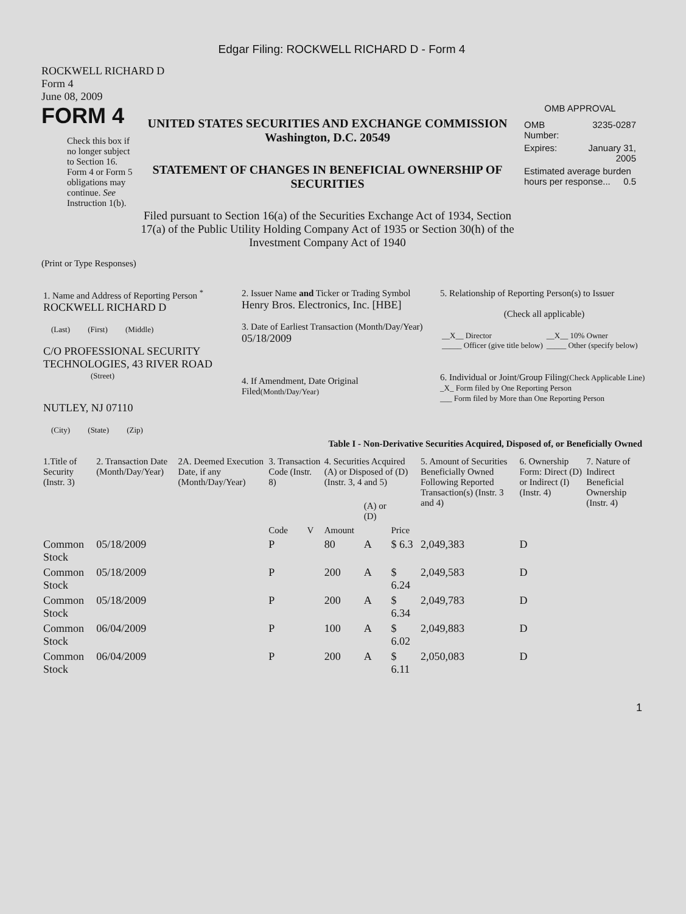Edgar Filing: ROCKWELL RICHARD D - Form 4
ROCKWELL RICHARD D
Form 4
June 08, 2009
FORM 4
Check this box if no longer subject to Section 16. Form 4 or Form 5 obligations may continue. See Instruction 1(b).
UNITED STATES SECURITIES AND EXCHANGE COMMISSION
Washington, D.C. 20549
STATEMENT OF CHANGES IN BENEFICIAL OWNERSHIP OF SECURITIES
Filed pursuant to Section 16(a) of the Securities Exchange Act of 1934, Section 17(a) of the Public Utility Holding Company Act of 1935 or Section 30(h) of the Investment Company Act of 1940
OMB APPROVAL
| OMB Number: | 3235-0287 |
| Expires: | January 31, 2005 |
| Estimated average burden hours per response... 0.5 | |
(Print or Type Responses)
| 1. Name and Address of Reporting Person <sup>*</sup> ROCKWELL RICHARD D (Last) (First) (Middle) C/O PROFESSIONAL SECURITY TECHNOLOGIES, 43 RIVER ROAD (Street) NUTLEY, NJ 07110 (City) (State) (Zip) | 2. Issuer Name and Ticker or Trading Symbol Henry Bros. Electronics, Inc. [HBE] 3. Date of Earliest Transaction (Month/Day/Year) 05/18/2009 4. If Amendment, Date Original Filed (Month/Day/Year) | 5. Relationship of Reporting Person(s) to Issuer (Check all applicable) / __X__ Director _____ Officer (give title below) / __X__ 10% Owner _____ Other (specify below) / 6. Individual or Joint/Group Filing (Check Applicable Line) _X_ Form filed by One Reporting Person ___ Form filed by More than One Reporting Person |
Table I - Non-Derivative Securities Acquired, Disposed of, or Beneficially Owned
| 1.Title of Security (Instr. 3) | 2. Transaction Date (Month/Day/Year) | 2A. Deemed Execution Date, if any (Month/Day/Year) | 3. Transaction Code (Instr. 8) | | 4. Securities Acquired (A) or Disposed of (D) (Instr. 3, 4 and 5) | | | 5. Amount of Securities Beneficially Owned Following Reported Transaction(s) (Instr. 3 and 4) | 6. Ownership Form: Direct (D) or Indirect (I) (Instr. 4) | 7. Nature of Indirect Beneficial Ownership (Instr. 4) |
| --- | --- | --- | --- | --- | --- | --- | --- | --- | --- | --- |
| | | | Code | V | Amount | (A) or (D) | Price | | | |
| Common Stock | 05/18/2009 | | P | | 80 | A | $ 6.3 | 2,049,383 | D | |
| Common Stock | 05/18/2009 | | P | | 200 | A | $ 6.24 | 2,049,583 | D | |
| Common Stock | 05/18/2009 | | P | | 200 | A | $ 6.34 | 2,049,783 | D | |
| Common Stock | 06/04/2009 | | P | | 100 | A | $ 6.02 | 2,049,883 | D | |
| Common Stock | 06/04/2009 | | P | | 200 | A | $ 6.11 | 2,050,083 | D | |
1